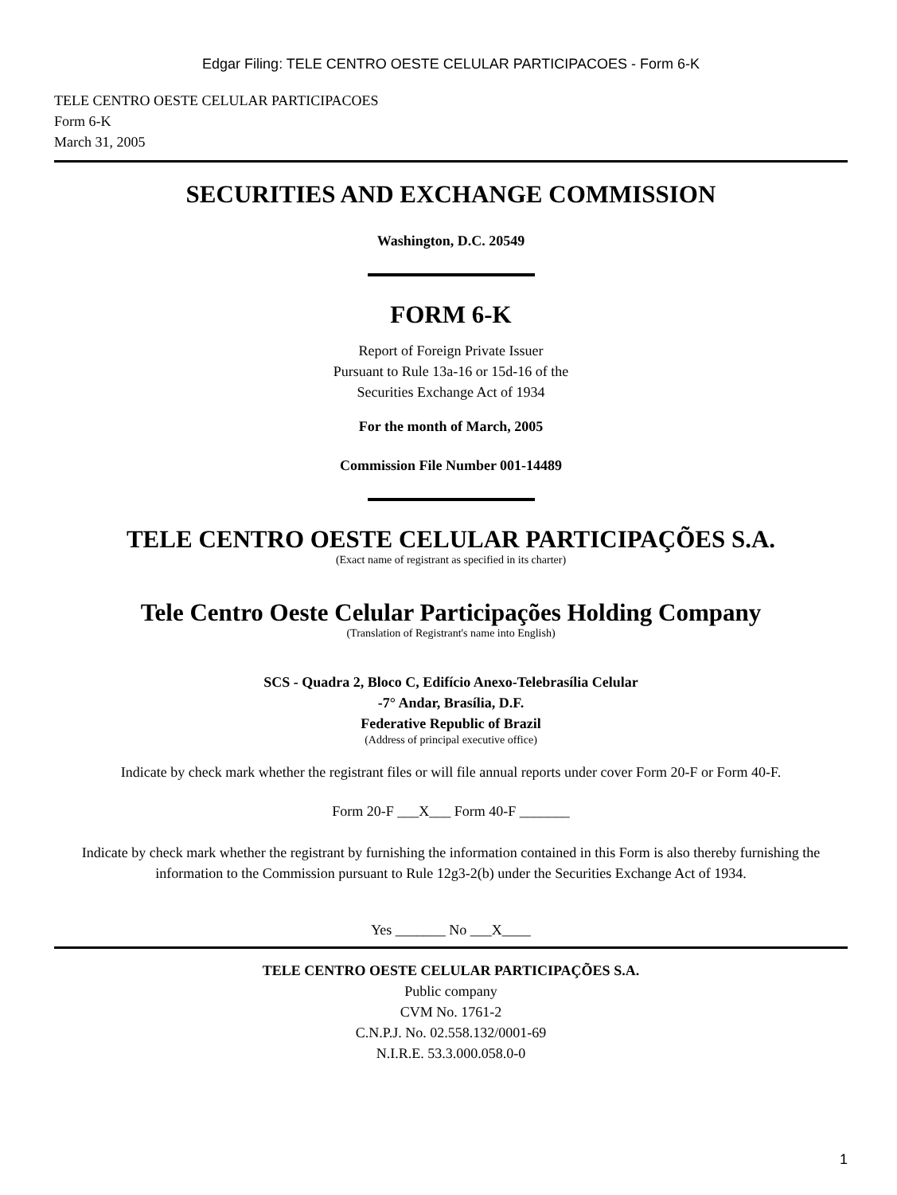Edgar Filing: TELE CENTRO OESTE CELULAR PARTICIPACOES - Form 6-K
TELE CENTRO OESTE CELULAR PARTICIPACOES
Form 6-K
March 31, 2005
SECURITIES AND EXCHANGE COMMISSION
Washington, D.C. 20549
FORM 6-K
Report of Foreign Private Issuer
Pursuant to Rule 13a-16 or 15d-16 of the
Securities Exchange Act of 1934
For the month of March, 2005
Commission File Number 001-14489
TELE CENTRO OESTE CELULAR PARTICIPAÇÕES S.A.
(Exact name of registrant as specified in its charter)
Tele Centro Oeste Celular Participações Holding Company
(Translation of Registrant's name into English)
SCS - Quadra 2, Bloco C, Edifício Anexo-Telebrasília Celular
-7° Andar, Brasília, D.F.
Federative Republic of Brazil
(Address of principal executive office)
Indicate by check mark whether the registrant files or will file annual reports under cover Form 20-F or Form 40-F.
Form 20-F ___X___ Form 40-F _______
Indicate by check mark whether the registrant by furnishing the information contained in this Form is also thereby furnishing the information to the Commission pursuant to Rule 12g3-2(b) under the Securities Exchange Act of 1934.
Yes _______ No ___X____
TELE CENTRO OESTE CELULAR PARTICIPAÇÕES S.A.
Public company
CVM No. 1761-2
C.N.P.J. No. 02.558.132/0001-69
N.I.R.E. 53.3.000.058.0-0
1